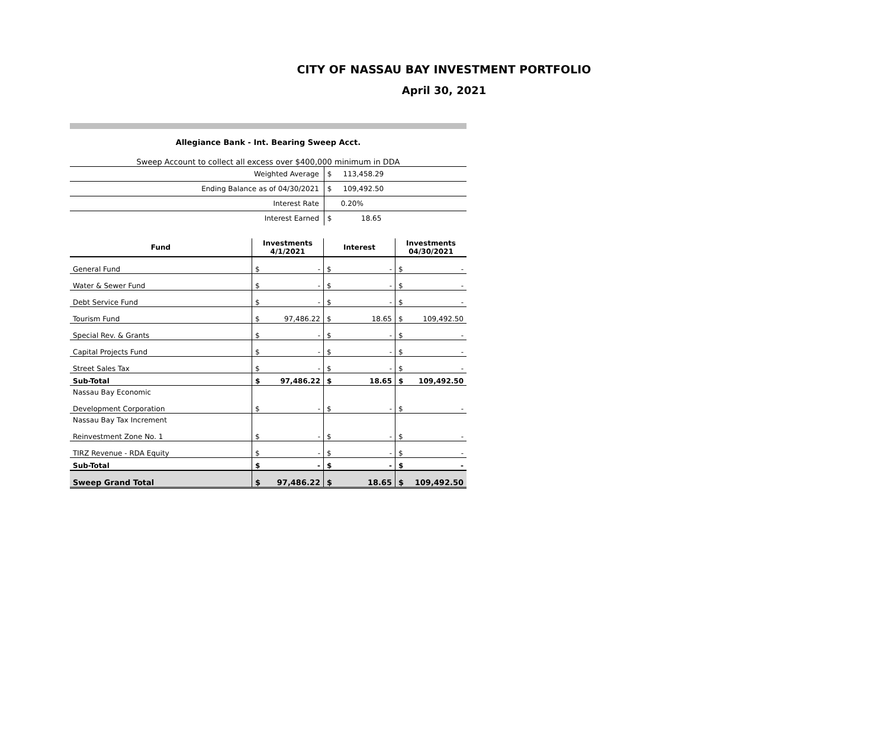CITY OF NASSAU BAY INVESTMENT PORTFOLIO
April 30, 2021
Allegiance Bank - Int. Bearing Sweep Acct.
Sweep Account to collect all excess over $400,000 minimum in DDA
| Weighted Average | $ 113,458.29 |
| Ending Balance as of 04/30/2021 | $ 109,492.50 |
| Interest Rate | 0.20% |
| Interest Earned | $ 18.65 |
| Fund | Investments 4/1/2021 | | Interest | | Investments 04/30/2021 | |
| --- | --- | --- | --- | --- | --- | --- |
| General Fund | $ | - | $ | - | $ | - |
| Water & Sewer Fund | $ | - | $ | - | $ | - |
| Debt Service Fund | $ | - | $ | - | $ | - |
| Tourism Fund | $ | 97,486.22 | $ | 18.65 | $ | 109,492.50 |
| Special Rev. & Grants | $ | - | $ | - | $ | - |
| Capital Projects Fund | $ | - | $ | - | $ | - |
| Street Sales Tax | $ | - | $ | - | $ | - |
| Sub-Total | $ | 97,486.22 | $ | 18.65 | $ | 109,492.50 |
| Nassau Bay Economic Development Corporation | $ | - | $ | - | $ | - |
| Nassau Bay Tax Increment Reinvestment Zone No. 1 | $ | - | $ | - | $ | - |
| TIRZ Revenue - RDA Equity | $ | - | $ | - | $ | - |
| Sub-Total | $ | - | $ | - | $ | - |
| Sweep Grand Total | $ | 97,486.22 | $ | 18.65 | $ | 109,492.50 |